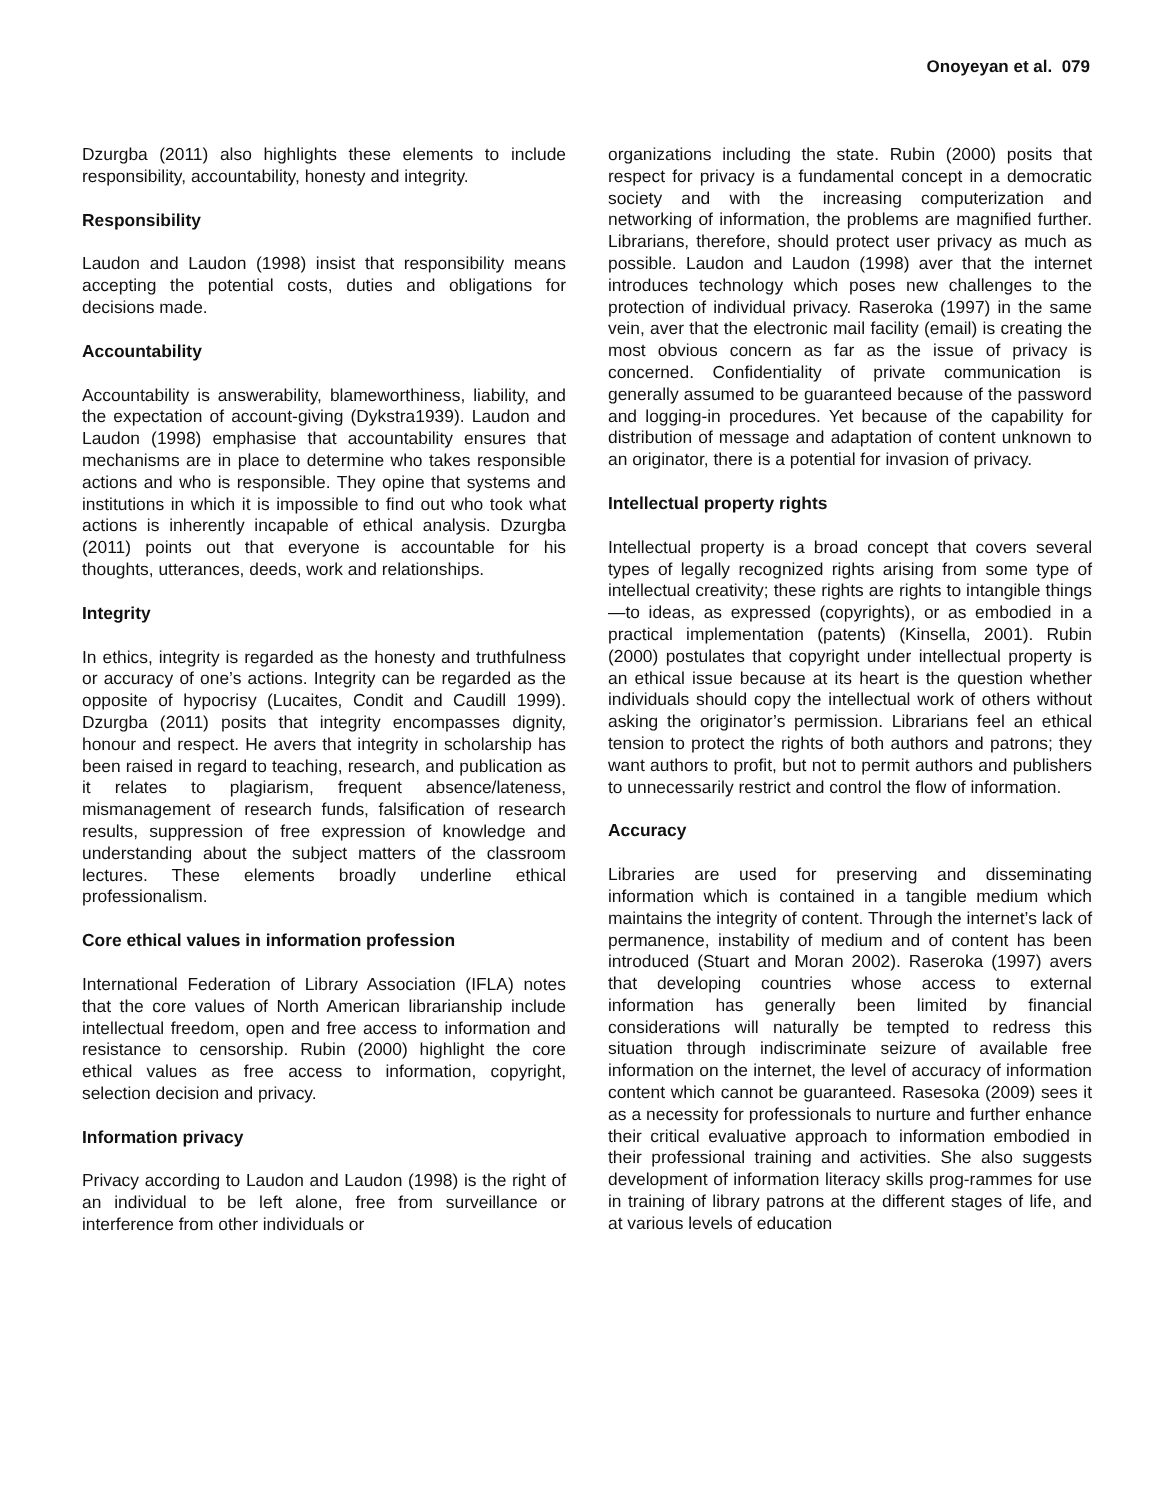Onoyeyan et al. 079
Dzurgba (2011) also highlights these elements to include responsibility, accountability, honesty and integrity.
Responsibility
Laudon and Laudon (1998) insist that responsibility means accepting the potential costs, duties and obligations for decisions made.
Accountability
Accountability is answerability, blameworthiness, liability, and the expectation of account-giving (Dykstra1939). Laudon and Laudon (1998) emphasise that accountability ensures that mechanisms are in place to determine who takes responsible actions and who is responsible. They opine that systems and institutions in which it is impossible to find out who took what actions is inherently incapable of ethical analysis. Dzurgba (2011) points out that everyone is accountable for his thoughts, utterances, deeds, work and relationships.
Integrity
In ethics, integrity is regarded as the honesty and truthfulness or accuracy of one’s actions. Integrity can be regarded as the opposite of hypocrisy (Lucaites, Condit and Caudill 1999). Dzurgba (2011) posits that integrity encompasses dignity, honour and respect. He avers that integrity in scholarship has been raised in regard to teaching, research, and publication as it relates to plagiarism, frequent absence/lateness, mismanagement of research funds, falsification of research results, suppression of free expression of knowledge and understanding about the subject matters of the classroom lectures. These elements broadly underline ethical professionalism.
Core ethical values in information profession
International Federation of Library Association (IFLA) notes that the core values of North American librarianship include intellectual freedom, open and free access to information and resistance to censorship. Rubin (2000) highlight the core ethical values as free access to information, copyright, selection decision and privacy.
Information privacy
Privacy according to Laudon and Laudon (1998) is the right of an individual to be left alone, free from surveillance or interference from other individuals or
organizations including the state. Rubin (2000) posits that respect for privacy is a fundamental concept in a democratic society and with the increasing computerization and networking of information, the problems are magnified further. Librarians, therefore, should protect user privacy as much as possible. Laudon and Laudon (1998) aver that the internet introduces technology which poses new challenges to the protection of individual privacy. Raseroka (1997) in the same vein, aver that the electronic mail facility (email) is creating the most obvious concern as far as the issue of privacy is concerned. Confidentiality of private communication is generally assumed to be guaranteed because of the password and logging-in procedures. Yet because of the capability for distribution of message and adaptation of content unknown to an originator, there is a potential for invasion of privacy.
Intellectual property rights
Intellectual property is a broad concept that covers several types of legally recognized rights arising from some type of intellectual creativity; these rights are rights to intangible things—to ideas, as expressed (copyrights), or as embodied in a practical implementation (patents) (Kinsella, 2001). Rubin (2000) postulates that copyright under intellectual property is an ethical issue because at its heart is the question whether individuals should copy the intellectual work of others without asking the originator’s permission. Librarians feel an ethical tension to protect the rights of both authors and patrons; they want authors to profit, but not to permit authors and publishers to unnecessarily restrict and control the flow of information.
Accuracy
Libraries are used for preserving and disseminating information which is contained in a tangible medium which maintains the integrity of content. Through the internet’s lack of permanence, instability of medium and of content has been introduced (Stuart and Moran 2002). Raseroka (1997) avers that developing countries whose access to external information has generally been limited by financial considerations will naturally be tempted to redress this situation through indiscriminate seizure of available free information on the internet, the level of accuracy of information content which cannot be guaranteed. Rasesoka (2009) sees it as a necessity for professionals to nurture and further enhance their critical evaluative approach to information embodied in their professional training and activities. She also suggests development of information literacy skills prog-rammes for use in training of library patrons at the different stages of life, and at various levels of education